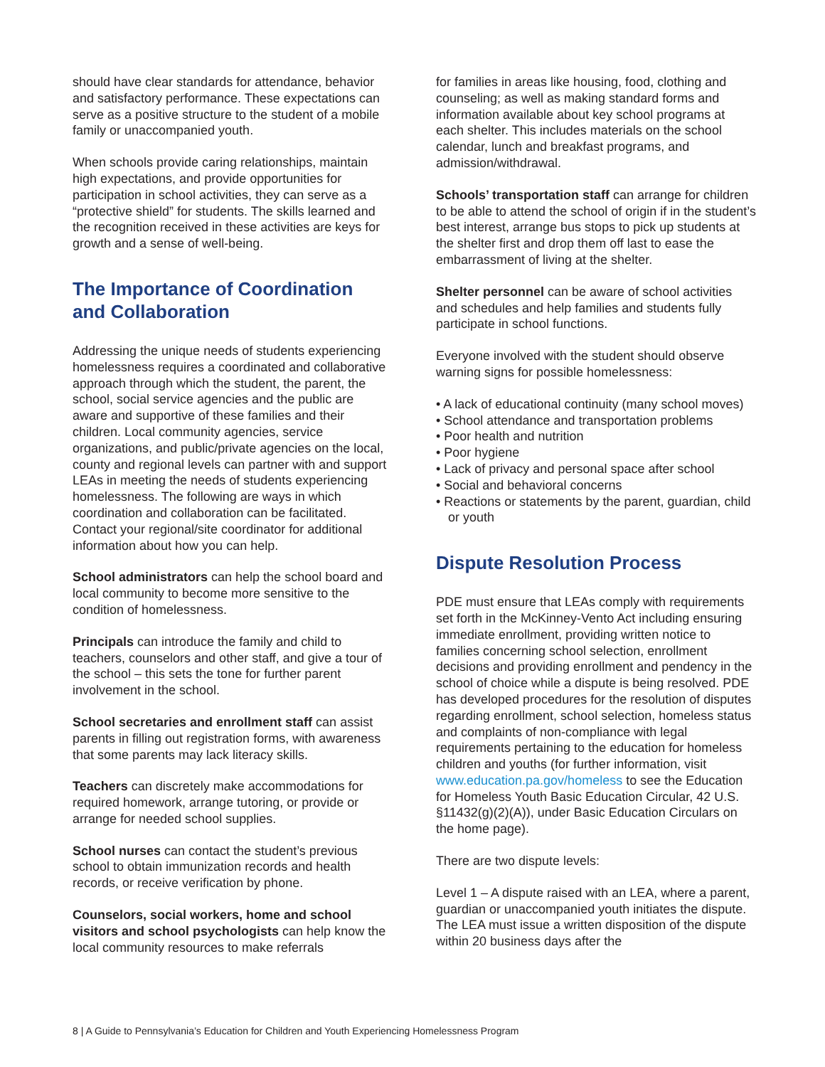should have clear standards for attendance, behavior and satisfactory performance. These expectations can serve as a positive structure to the student of a mobile family or unaccompanied youth.
When schools provide caring relationships, maintain high expectations, and provide opportunities for participation in school activities, they can serve as a “protective shield” for students. The skills learned and the recognition received in these activities are keys for growth and a sense of well-being.
The Importance of Coordination and Collaboration
Addressing the unique needs of students experiencing homelessness requires a coordinated and collaborative approach through which the student, the parent, the school, social service agencies and the public are aware and supportive of these families and their children. Local community agencies, service organizations, and public/private agencies on the local, county and regional levels can partner with and support LEAs in meeting the needs of students experiencing homelessness. The following are ways in which coordination and collaboration can be facilitated. Contact your regional/site coordinator for additional information about how you can help.
School administrators can help the school board and local community to become more sensitive to the condition of homelessness.
Principals can introduce the family and child to teachers, counselors and other staff, and give a tour of the school – this sets the tone for further parent involvement in the school.
School secretaries and enrollment staff can assist parents in filling out registration forms, with awareness that some parents may lack literacy skills.
Teachers can discretely make accommodations for required homework, arrange tutoring, or provide or arrange for needed school supplies.
School nurses can contact the student’s previous school to obtain immunization records and health records, or receive verification by phone.
Counselors, social workers, home and school visitors and school psychologists can help know the local community resources to make referrals
for families in areas like housing, food, clothing and counseling; as well as making standard forms and information available about key school programs at each shelter. This includes materials on the school calendar, lunch and breakfast programs, and admission/withdrawal.
Schools’ transportation staff can arrange for children to be able to attend the school of origin if in the student’s best interest, arrange bus stops to pick up students at the shelter first and drop them off last to ease the embarrassment of living at the shelter.
Shelter personnel can be aware of school activities and schedules and help families and students fully participate in school functions.
Everyone involved with the student should observe warning signs for possible homelessness:
• A lack of educational continuity (many school moves)
• School attendance and transportation problems
• Poor health and nutrition
• Poor hygiene
• Lack of privacy and personal space after school
• Social and behavioral concerns
• Reactions or statements by the parent, guardian, child or youth
Dispute Resolution Process
PDE must ensure that LEAs comply with requirements set forth in the McKinney-Vento Act including ensuring immediate enrollment, providing written notice to families concerning school selection, enrollment decisions and providing enrollment and pendency in the school of choice while a dispute is being resolved. PDE has developed procedures for the resolution of disputes regarding enrollment, school selection, homeless status and complaints of non-compliance with legal requirements pertaining to the education for homeless children and youths (for further information, visit www.education.pa.gov/homeless to see the Education for Homeless Youth Basic Education Circular, 42 U.S. §11432(g)(2)(A)), under Basic Education Circulars on the home page).
There are two dispute levels:
Level 1 – A dispute raised with an LEA, where a parent, guardian or unaccompanied youth initiates the dispute. The LEA must issue a written disposition of the dispute within 20 business days after the
8 | A Guide to Pennsylvania’s Education for Children and Youth Experiencing Homelessness Program